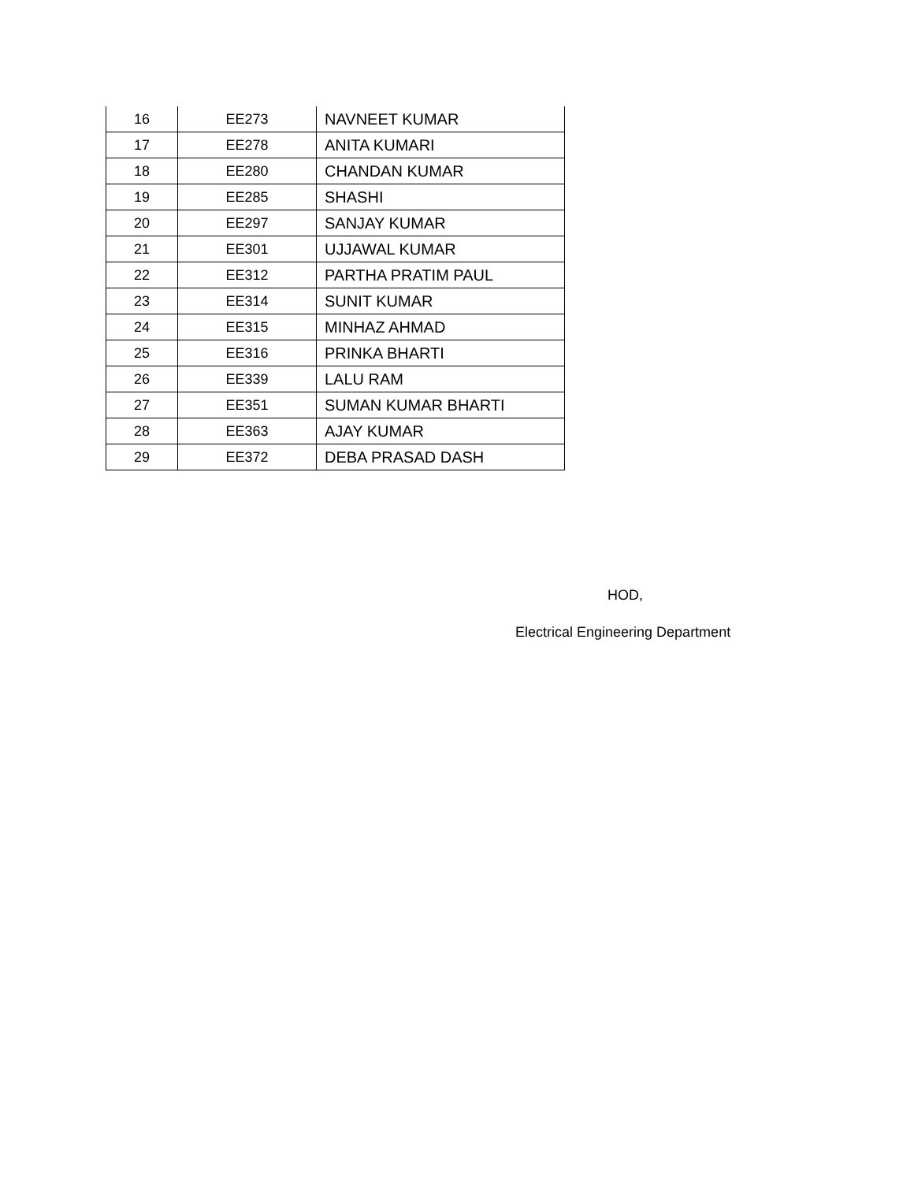| 16 | EE273 | NAVNEET KUMAR |
| 17 | EE278 | ANITA KUMARI |
| 18 | EE280 | CHANDAN KUMAR |
| 19 | EE285 | SHASHI |
| 20 | EE297 | SANJAY KUMAR |
| 21 | EE301 | UJJAWAL KUMAR |
| 22 | EE312 | PARTHA PRATIM PAUL |
| 23 | EE314 | SUNIT KUMAR |
| 24 | EE315 | MINHAZ AHMAD |
| 25 | EE316 | PRINKA BHARTI |
| 26 | EE339 | LALU RAM |
| 27 | EE351 | SUMAN KUMAR BHARTI |
| 28 | EE363 | AJAY KUMAR |
| 29 | EE372 | DEBA PRASAD DASH |
HOD,
Electrical Engineering Department